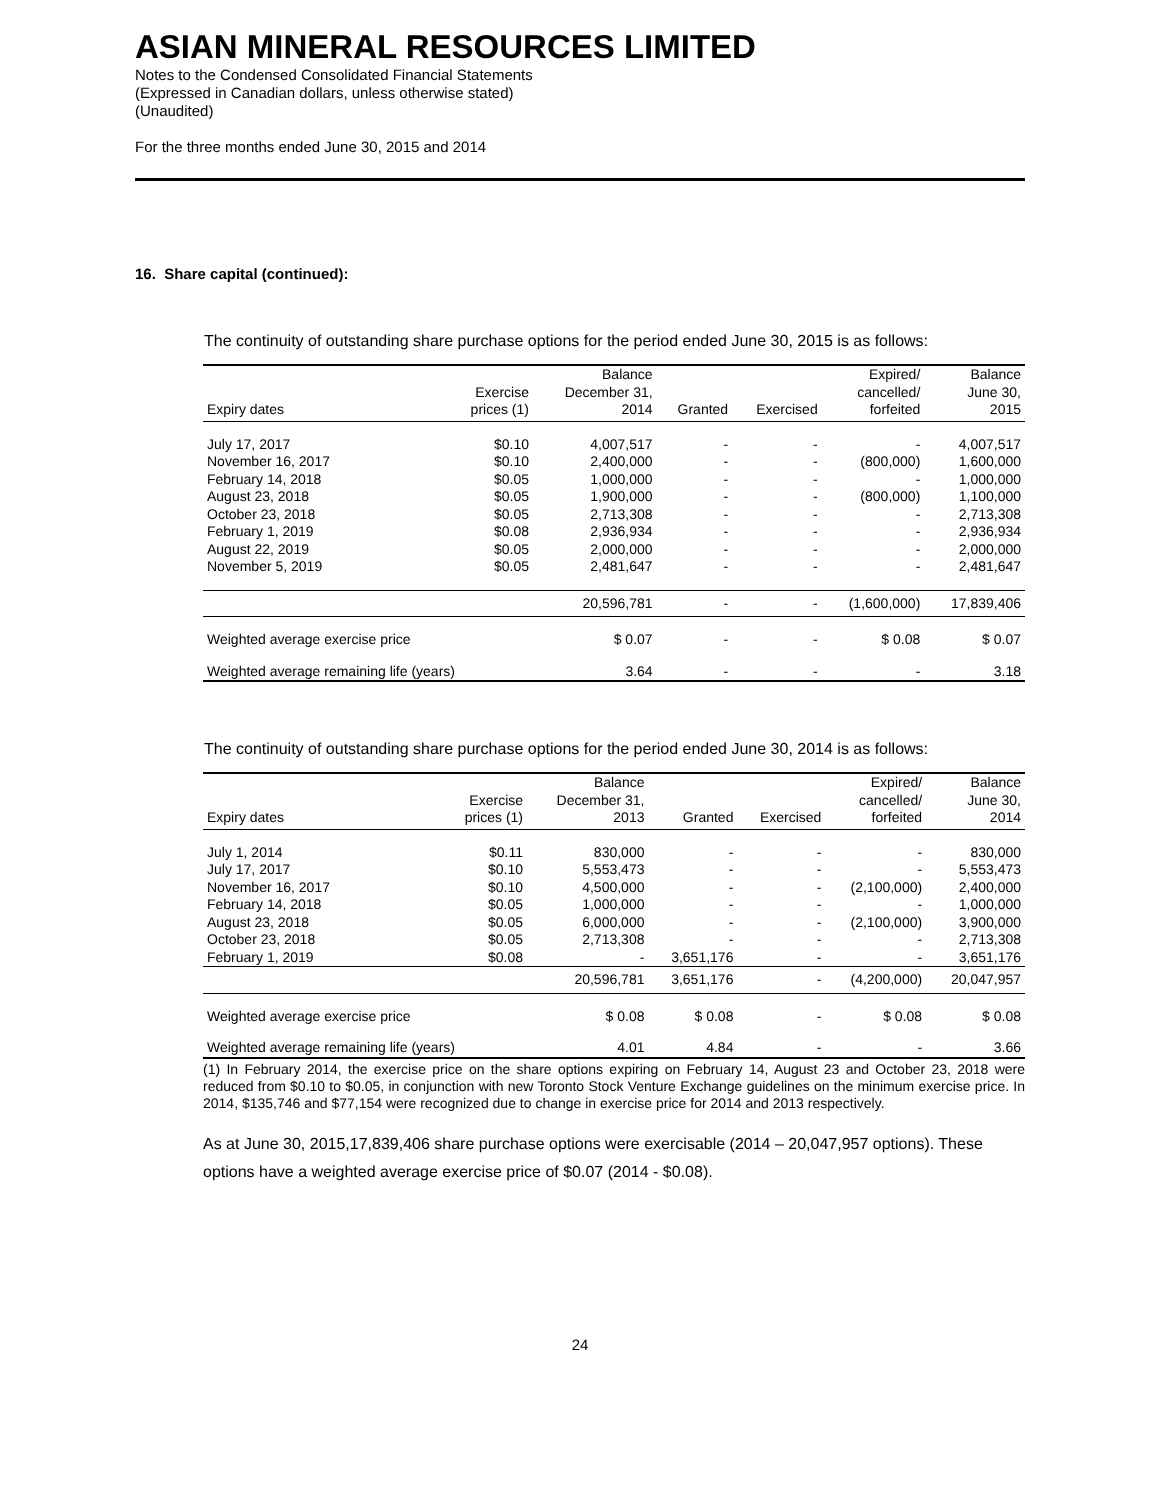ASIAN MINERAL RESOURCES LIMITED
Notes to the Condensed Consolidated Financial Statements
(Expressed in Canadian dollars, unless otherwise stated)
(Unaudited)
For the three months ended June 30, 2015 and 2014
16. Share capital (continued):
The continuity of outstanding share purchase options for the period ended June 30, 2015 is as follows:
| Expiry dates | Exercise prices (1) | Balance December 31, 2014 | Granted | Exercised | Expired/ cancelled/ forfeited | Balance June 30, 2015 |
| --- | --- | --- | --- | --- | --- | --- |
| July 17, 2017 | $0.10 | 4,007,517 | - | - | - | 4,007,517 |
| November 16, 2017 | $0.10 | 2,400,000 | - | - | (800,000) | 1,600,000 |
| February 14, 2018 | $0.05 | 1,000,000 | - | - | - | 1,000,000 |
| August 23, 2018 | $0.05 | 1,900,000 | - | - | (800,000) | 1,100,000 |
| October 23, 2018 | $0.05 | 2,713,308 | - | - | - | 2,713,308 |
| February 1, 2019 | $0.08 | 2,936,934 | - | - | - | 2,936,934 |
| August 22, 2019 | $0.05 | 2,000,000 | - | - | - | 2,000,000 |
| November 5, 2019 | $0.05 | 2,481,647 | - | - | - | 2,481,647 |
| | | 20,596,781 | - | - | (1,600,000) | 17,839,406 |
| Weighted average exercise price | | $ 0.07 | - | - | $ 0.08 | $ 0.07 |
| Weighted average remaining life (years) | | 3.64 | - | - | - | 3.18 |
The continuity of outstanding share purchase options for the period ended June 30, 2014 is as follows:
| Expiry dates | Exercise prices (1) | Balance December 31, 2013 | Granted | Exercised | Expired/ cancelled/ forfeited | Balance June 30, 2014 |
| --- | --- | --- | --- | --- | --- | --- |
| July 1, 2014 | $0.11 | 830,000 | - | - | - | 830,000 |
| July 17, 2017 | $0.10 | 5,553,473 | - | - | - | 5,553,473 |
| November 16, 2017 | $0.10 | 4,500,000 | - | - | (2,100,000) | 2,400,000 |
| February 14, 2018 | $0.05 | 1,000,000 | - | - | - | 1,000,000 |
| August 23, 2018 | $0.05 | 6,000,000 | - | - | (2,100,000) | 3,900,000 |
| October 23, 2018 | $0.05 | 2,713,308 | - | - | - | 2,713,308 |
| February 1, 2019 | $0.08 | - | 3,651,176 | - | - | 3,651,176 |
| | | 20,596,781 | 3,651,176 | - | (4,200,000) | 20,047,957 |
| Weighted average exercise price | | $ 0.08 | $ 0.08 | - | $ 0.08 | $ 0.08 |
| Weighted average remaining life (years) | | 4.01 | 4.84 | - | - | 3.66 |
(1) In February 2014, the exercise price on the share options expiring on February 14, August 23 and October 23, 2018 were reduced from $0.10 to $0.05, in conjunction with new Toronto Stock Venture Exchange guidelines on the minimum exercise price. In 2014, $135,746 and $77,154 were recognized due to change in exercise price for 2014 and 2013 respectively.
As at June 30, 2015,17,839,406 share purchase options were exercisable (2014 – 20,047,957 options). These options have a weighted average exercise price of $0.07 (2014 - $0.08).
24